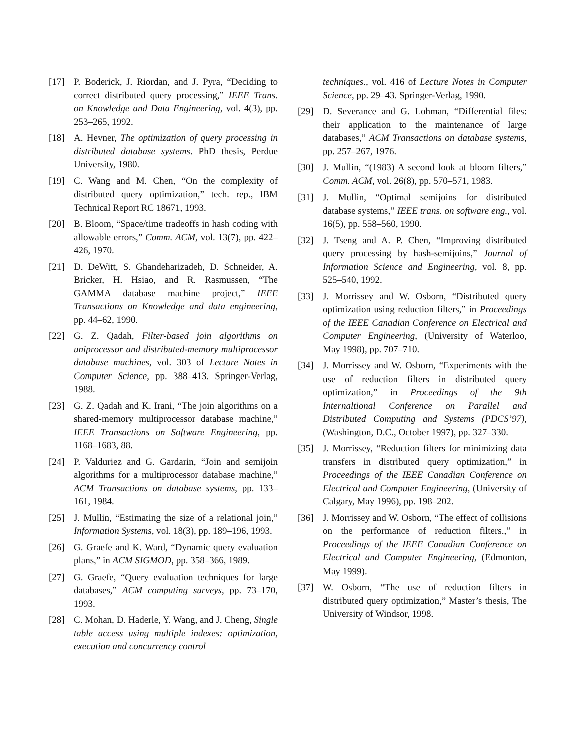[17] P. Boderick, J. Riordan, and J. Pyra, “Deciding to correct distributed query processing,” IEEE Trans. on Knowledge and Data Engineering, vol. 4(3), pp. 253–265, 1992.
[18] A. Hevner, The optimization of query processing in distributed database systems. PhD thesis, Perdue University, 1980.
[19] C. Wang and M. Chen, “On the complexity of distributed query optimization,” tech. rep., IBM Technical Report RC 18671, 1993.
[20] B. Bloom, “Space/time tradeoffs in hash coding with allowable errors,” Comm. ACM, vol. 13(7), pp. 422–426, 1970.
[21] D. DeWitt, S. Ghandeharizadeh, D. Schneider, A. Bricker, H. Hsiao, and R. Rasmussen, “The GAMMA database machine project,” IEEE Transactions on Knowledge and data engineering, pp. 44–62, 1990.
[22] G. Z. Qadah, Filter-based join algorithms on uniprocessor and distributed-memory multiprocessor database machines, vol. 303 of Lecture Notes in Computer Science, pp. 388–413. Springer-Verlag, 1988.
[23] G. Z. Qadah and K. Irani, “The join algorithms on a shared-memory multiprocessor database machine,” IEEE Transactions on Software Engineering, pp. 1168–1683, 88.
[24] P. Valduriez and G. Gardarin, “Join and semijoin algorithms for a multiprocessor database machine,” ACM Transactions on database systems, pp. 133–161, 1984.
[25] J. Mullin, “Estimating the size of a relational join,” Information Systems, vol. 18(3), pp. 189–196, 1993.
[26] G. Graefe and K. Ward, “Dynamic query evaluation plans,” in ACM SIGMOD, pp. 358–366, 1989.
[27] G. Graefe, “Query evaluation techniques for large databases,” ACM computing surveys, pp. 73–170, 1993.
[28] C. Mohan, D. Haderle, Y. Wang, and J. Cheng, Single table access using multiple indexes: optimization, execution and concurrency control
techniques., vol. 416 of Lecture Notes in Computer Science, pp. 29–43. Springer-Verlag, 1990.
[29] D. Severance and G. Lohman, “Differential files: their application to the maintenance of large databases,” ACM Transactions on database systems, pp. 257–267, 1976.
[30] J. Mullin, “(1983) A second look at bloom filters,” Comm. ACM, vol. 26(8), pp. 570–571, 1983.
[31] J. Mullin, “Optimal semijoins for distributed database systems,” IEEE trans. on software eng., vol. 16(5), pp. 558–560, 1990.
[32] J. Tseng and A. P. Chen, “Improving distributed query processing by hash-semijoins,” Journal of Information Science and Engineering, vol. 8, pp. 525–540, 1992.
[33] J. Morrissey and W. Osborn, “Distributed query optimization using reduction filters,” in Proceedings of the IEEE Canadian Conference on Electrical and Computer Engineering, (University of Waterloo, May 1998), pp. 707–710.
[34] J. Morrissey and W. Osborn, “Experiments with the use of reduction filters in distributed query optimization,” in Proceedings of the 9th Internaltional Conference on Parallel and Distributed Computing and Systems (PDCS’97), (Washington, D.C., October 1997), pp. 327–330.
[35] J. Morrissey, “Reduction filters for minimizing data transfers in distributed query optimization,” in Proceedings of the IEEE Canadian Conference on Electrical and Computer Engineering, (University of Calgary, May 1996), pp. 198–202.
[36] J. Morrissey and W. Osborn, “The effect of collisions on the performance of reduction filters.,” in Proceedings of the IEEE Canadian Conference on Electrical and Computer Engineering, (Edmonton, May 1999).
[37] W. Osborn, “The use of reduction filters in distributed query optimization,” Master’s thesis, The University of Windsor, 1998.